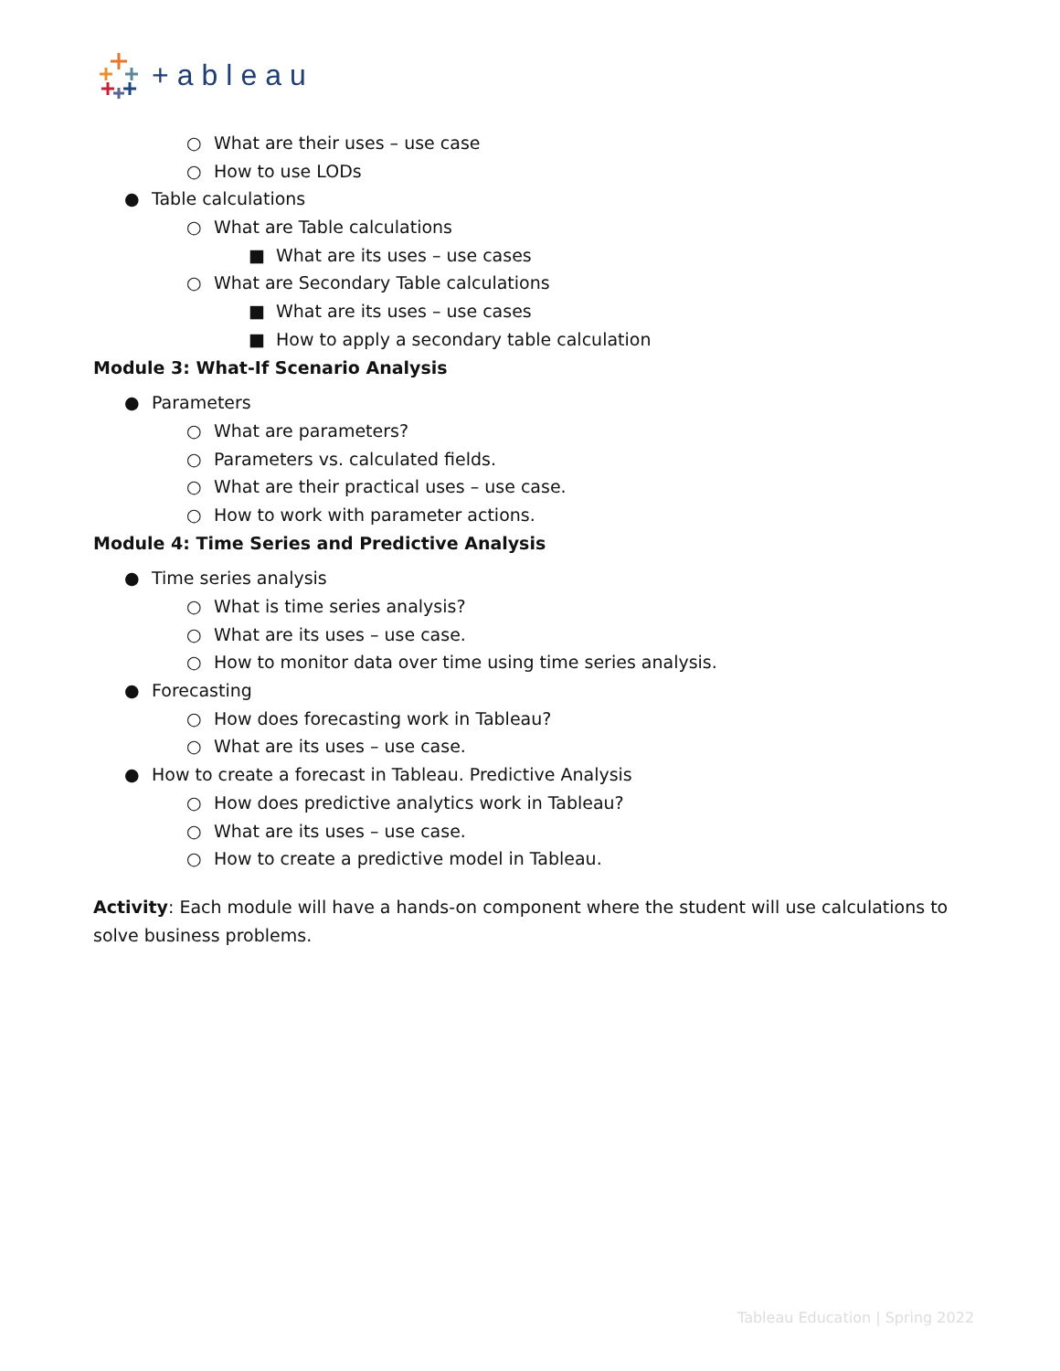+ableau
○ What are their uses – use case
○ How to use LODs
● Table calculations
○ What are Table calculations
■ What are its uses – use cases
○ What are Secondary Table calculations
■ What are its uses – use cases
■ How to apply a secondary table calculation
Module 3: What-If Scenario Analysis
● Parameters
○ What are parameters?
○ Parameters vs. calculated fields.
○ What are their practical uses – use case.
○ How to work with parameter actions.
Module 4: Time Series and Predictive Analysis
● Time series analysis
○ What is time series analysis?
○ What are its uses – use case.
○ How to monitor data over time using time series analysis.
● Forecasting
○ How does forecasting work in Tableau?
○ What are its uses – use case.
● How to create a forecast in Tableau. Predictive Analysis
○ How does predictive analytics work in Tableau?
○ What are its uses – use case.
○ How to create a predictive model in Tableau.
Activity: Each module will have a hands-on component where the student will use calculations to solve business problems.
Tableau Education | Spring 2022